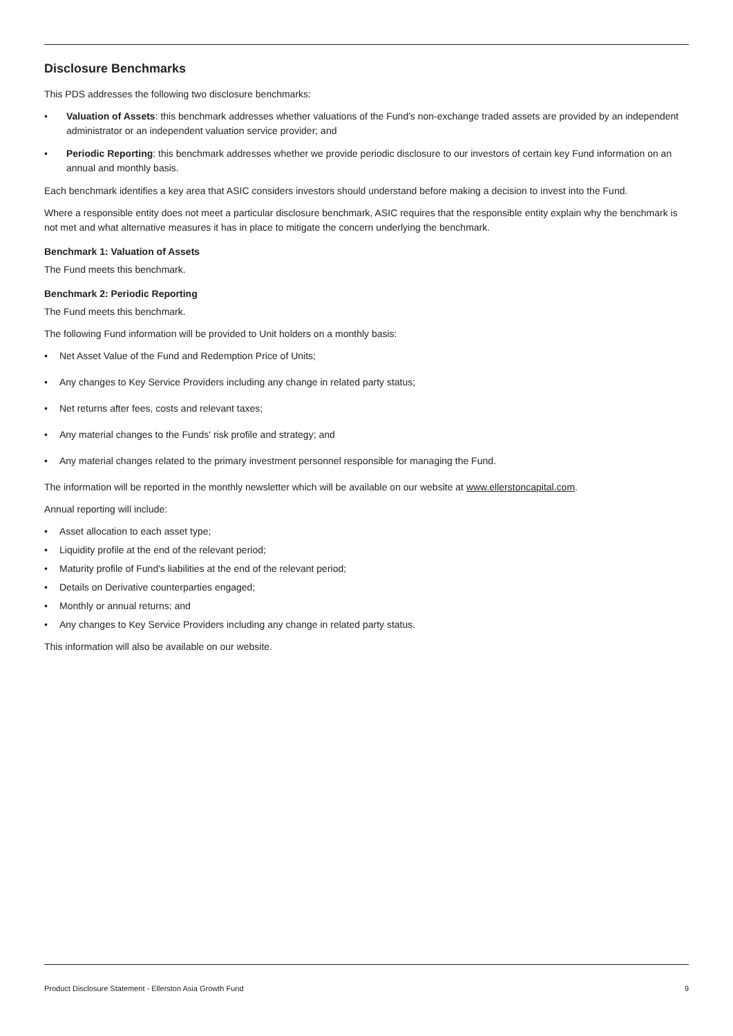Disclosure Benchmarks
This PDS addresses the following two disclosure benchmarks:
• Valuation of Assets: this benchmark addresses whether valuations of the Fund's non-exchange traded assets are provided by an independent administrator or an independent valuation service provider; and
• Periodic Reporting: this benchmark addresses whether we provide periodic disclosure to our investors of certain key Fund information on an annual and monthly basis.
Each benchmark identifies a key area that ASIC considers investors should understand before making a decision to invest into the Fund.
Where a responsible entity does not meet a particular disclosure benchmark, ASIC requires that the responsible entity explain why the benchmark is not met and what alternative measures it has in place to mitigate the concern underlying the benchmark.
Benchmark 1: Valuation of Assets
The Fund meets this benchmark.
Benchmark 2: Periodic Reporting
The Fund meets this benchmark.
The following Fund information will be provided to Unit holders on a monthly basis:
• Net Asset Value of the Fund and Redemption Price of Units;
• Any changes to Key Service Providers including any change in related party status;
• Net returns after fees, costs and relevant taxes;
• Any material changes to the Funds' risk profile and strategy; and
• Any material changes related to the primary investment personnel responsible for managing the Fund.
The information will be reported in the monthly newsletter which will be available on our website at www.ellerstoncapital.com.
Annual reporting will include:
• Asset allocation to each asset type;
• Liquidity profile at the end of the relevant period;
• Maturity profile of Fund's liabilities at the end of the relevant period;
• Details on Derivative counterparties engaged;
• Monthly or annual returns; and
• Any changes to Key Service Providers including any change in related party status.
This information will also be available on our website.
Product Disclosure Statement - Ellerston Asia Growth Fund 9